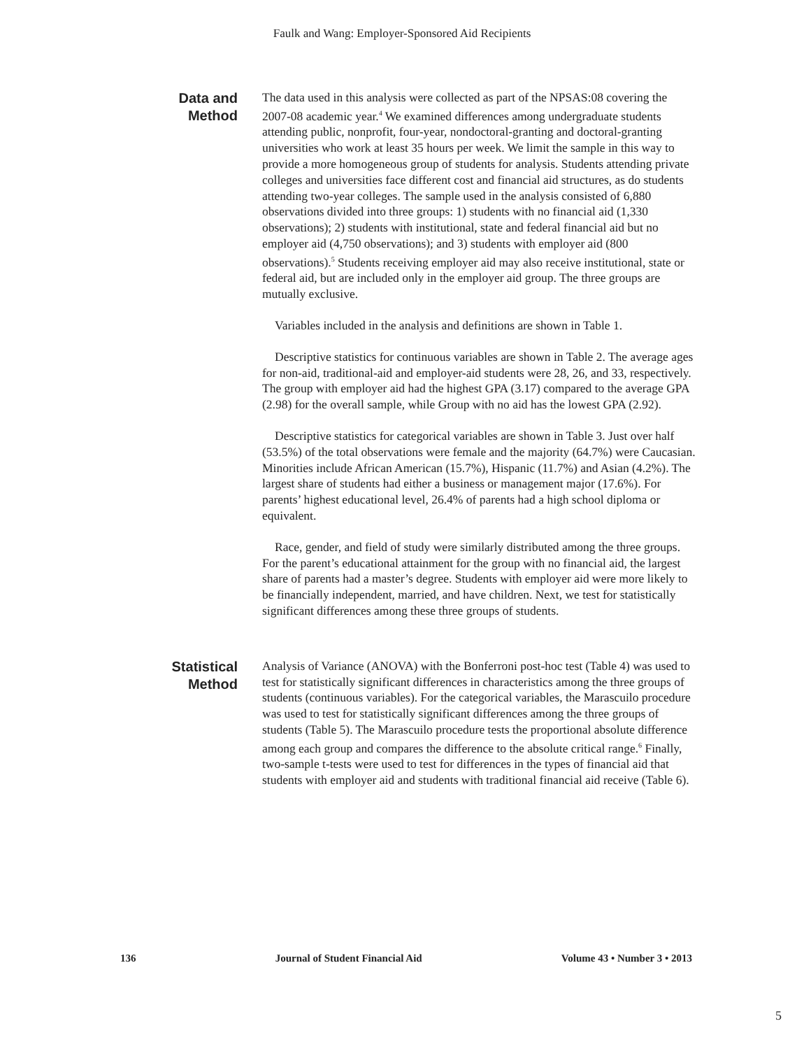Faulk and Wang: Employer-Sponsored Aid Recipients
Data and
Method
The data used in this analysis were collected as part of the NPSAS:08 covering the 2007-08 academic year.<sup>4</sup> We examined differences among undergraduate students attending public, nonprofit, four-year, nondoctoral-granting and doctoral-granting universities who work at least 35 hours per week. We limit the sample in this way to provide a more homogeneous group of students for analysis. Students attending private colleges and universities face different cost and financial aid structures, as do students attending two-year colleges. The sample used in the analysis consisted of 6,880 observations divided into three groups: 1) students with no financial aid (1,330 observations); 2) students with institutional, state and federal financial aid but no employer aid (4,750 observations); and 3) students with employer aid (800 observations).<sup>5</sup> Students receiving employer aid may also receive institutional, state or federal aid, but are included only in the employer aid group. The three groups are mutually exclusive.
Variables included in the analysis and definitions are shown in Table 1.
Descriptive statistics for continuous variables are shown in Table 2. The average ages for non-aid, traditional-aid and employer-aid students were 28, 26, and 33, respectively. The group with employer aid had the highest GPA (3.17) compared to the average GPA (2.98) for the overall sample, while Group with no aid has the lowest GPA (2.92).
Descriptive statistics for categorical variables are shown in Table 3. Just over half (53.5%) of the total observations were female and the majority (64.7%) were Caucasian. Minorities include African American (15.7%), Hispanic (11.7%) and Asian (4.2%). The largest share of students had either a business or management major (17.6%). For parents’ highest educational level, 26.4% of parents had a high school diploma or equivalent.
Race, gender, and field of study were similarly distributed among the three groups. For the parent’s educational attainment for the group with no financial aid, the largest share of parents had a master’s degree. Students with employer aid were more likely to be financially independent, married, and have children. Next, we test for statistically significant differences among these three groups of students.
Statistical
Method
Analysis of Variance (ANOVA) with the Bonferroni post-hoc test (Table 4) was used to test for statistically significant differences in characteristics among the three groups of students (continuous variables). For the categorical variables, the Marascuilo procedure was used to test for statistically significant differences among the three groups of students (Table 5). The Marascuilo procedure tests the proportional absolute difference among each group and compares the difference to the absolute critical range.<sup>6</sup> Finally, two-sample t-tests were used to test for differences in the types of financial aid that students with employer aid and students with traditional financial aid receive (Table 6).
136 Journal of Student Financial Aid Volume 43 • Number 3 • 2013
5